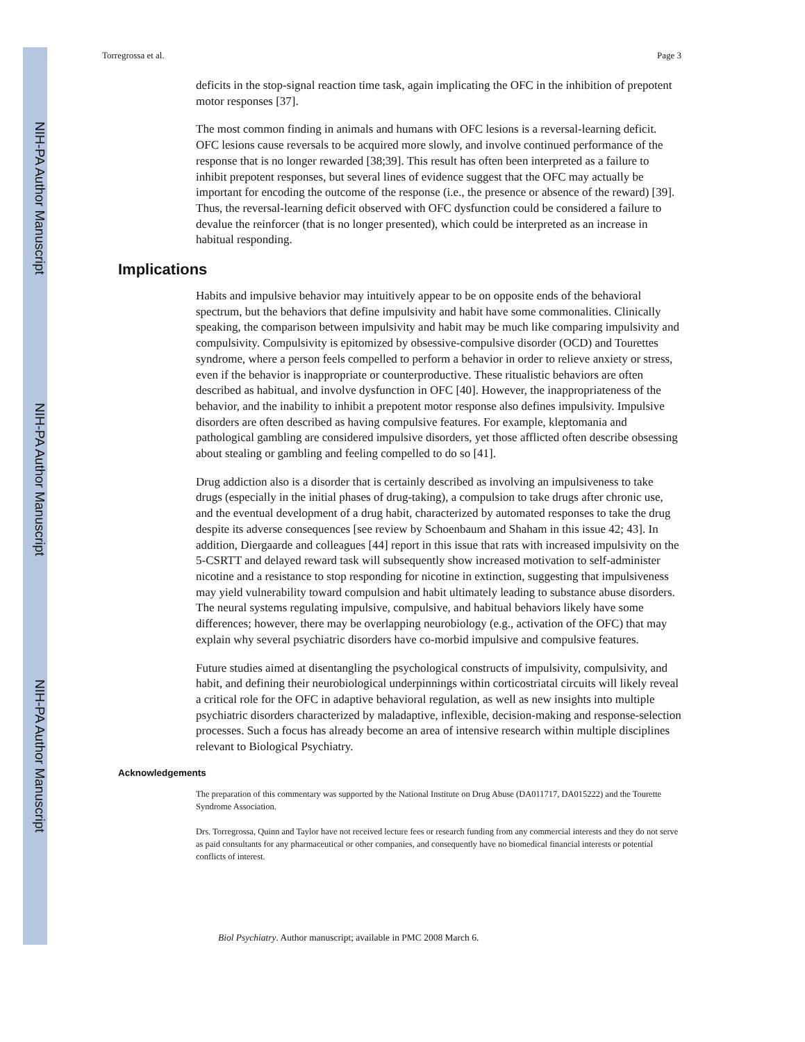NIH-PA Author Manuscript
NIH-PA Author Manuscript
NIH-PA Author Manuscript
Torregrossa et al. Page 3
deficits in the stop-signal reaction time task, again implicating the OFC in the inhibition of prepotent motor responses [37].
The most common finding in animals and humans with OFC lesions is a reversal-learning deficit. OFC lesions cause reversals to be acquired more slowly, and involve continued performance of the response that is no longer rewarded [38;39]. This result has often been interpreted as a failure to inhibit prepotent responses, but several lines of evidence suggest that the OFC may actually be important for encoding the outcome of the response (i.e., the presence or absence of the reward) [39]. Thus, the reversal-learning deficit observed with OFC dysfunction could be considered a failure to devalue the reinforcer (that is no longer presented), which could be interpreted as an increase in habitual responding.
Implications
Habits and impulsive behavior may intuitively appear to be on opposite ends of the behavioral spectrum, but the behaviors that define impulsivity and habit have some commonalities. Clinically speaking, the comparison between impulsivity and habit may be much like comparing impulsivity and compulsivity. Compulsivity is epitomized by obsessive-compulsive disorder (OCD) and Tourettes syndrome, where a person feels compelled to perform a behavior in order to relieve anxiety or stress, even if the behavior is inappropriate or counterproductive. These ritualistic behaviors are often described as habitual, and involve dysfunction in OFC [40]. However, the inappropriateness of the behavior, and the inability to inhibit a prepotent motor response also defines impulsivity. Impulsive disorders are often described as having compulsive features. For example, kleptomania and pathological gambling are considered impulsive disorders, yet those afflicted often describe obsessing about stealing or gambling and feeling compelled to do so [41].
Drug addiction also is a disorder that is certainly described as involving an impulsiveness to take drugs (especially in the initial phases of drug-taking), a compulsion to take drugs after chronic use, and the eventual development of a drug habit, characterized by automated responses to take the drug despite its adverse consequences [see review by Schoenbaum and Shaham in this issue 42; 43]. In addition, Diergaarde and colleagues [44] report in this issue that rats with increased impulsivity on the 5-CSRTT and delayed reward task will subsequently show increased motivation to self-administer nicotine and a resistance to stop responding for nicotine in extinction, suggesting that impulsiveness may yield vulnerability toward compulsion and habit ultimately leading to substance abuse disorders. The neural systems regulating impulsive, compulsive, and habitual behaviors likely have some differences; however, there may be overlapping neurobiology (e.g., activation of the OFC) that may explain why several psychiatric disorders have co-morbid impulsive and compulsive features.
Future studies aimed at disentangling the psychological constructs of impulsivity, compulsivity, and habit, and defining their neurobiological underpinnings within corticostriatal circuits will likely reveal a critical role for the OFC in adaptive behavioral regulation, as well as new insights into multiple psychiatric disorders characterized by maladaptive, inflexible, decision-making and response-selection processes. Such a focus has already become an area of intensive research within multiple disciplines relevant to Biological Psychiatry.
Acknowledgements
The preparation of this commentary was supported by the National Institute on Drug Abuse (DA011717, DA015222) and the Tourette Syndrome Association.
Drs. Torregrossa, Quinn and Taylor have not received lecture fees or research funding from any commercial interests and they do not serve as paid consultants for any pharmaceutical or other companies, and consequently have no biomedical financial interests or potential conflicts of interest.
Biol Psychiatry. Author manuscript; available in PMC 2008 March 6.